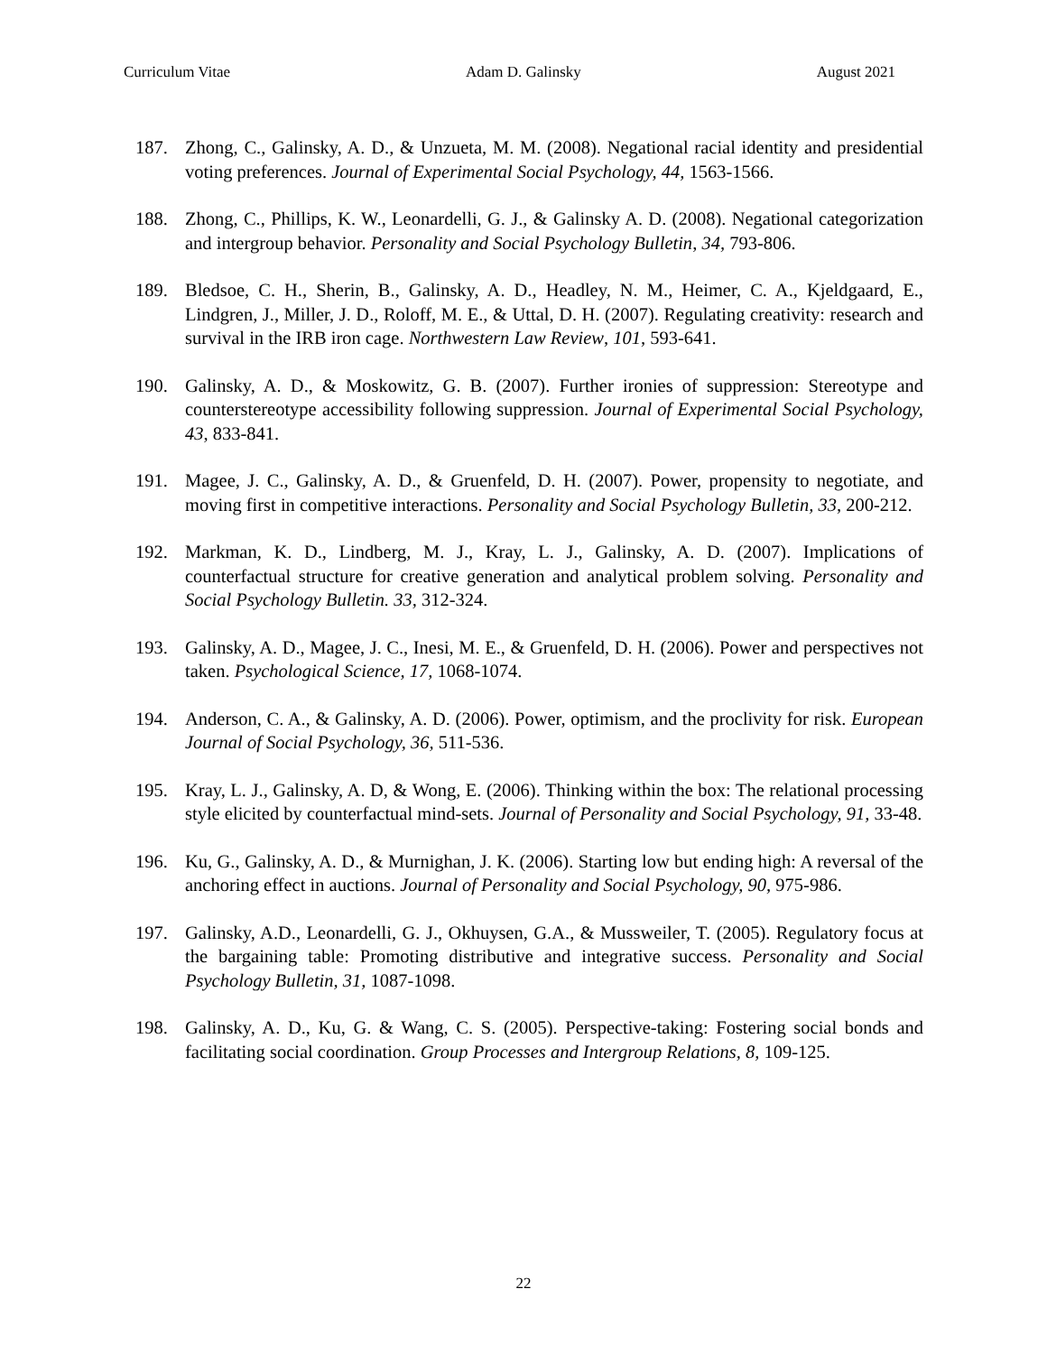Curriculum Vitae Adam D. Galinsky August 2021
187. Zhong, C., Galinsky, A. D., & Unzueta, M. M. (2008). Negational racial identity and presidential voting preferences. Journal of Experimental Social Psychology, 44, 1563-1566.
188. Zhong, C., Phillips, K. W., Leonardelli, G. J., & Galinsky A. D. (2008). Negational categorization and intergroup behavior. Personality and Social Psychology Bulletin, 34, 793-806.
189. Bledsoe, C. H., Sherin, B., Galinsky, A. D., Headley, N. M., Heimer, C. A., Kjeldgaard, E., Lindgren, J., Miller, J. D., Roloff, M. E., & Uttal, D. H. (2007). Regulating creativity: research and survival in the IRB iron cage. Northwestern Law Review, 101, 593-641.
190. Galinsky, A. D., & Moskowitz, G. B. (2007). Further ironies of suppression: Stereotype and counterstereotype accessibility following suppression. Journal of Experimental Social Psychology, 43, 833-841.
191. Magee, J. C., Galinsky, A. D., & Gruenfeld, D. H. (2007). Power, propensity to negotiate, and moving first in competitive interactions. Personality and Social Psychology Bulletin, 33, 200-212.
192. Markman, K. D., Lindberg, M. J., Kray, L. J., Galinsky, A. D. (2007). Implications of counterfactual structure for creative generation and analytical problem solving. Personality and Social Psychology Bulletin. 33, 312-324.
193. Galinsky, A. D., Magee, J. C., Inesi, M. E., & Gruenfeld, D. H. (2006). Power and perspectives not taken. Psychological Science, 17, 1068-1074.
194. Anderson, C. A., & Galinsky, A. D. (2006). Power, optimism, and the proclivity for risk. European Journal of Social Psychology, 36, 511-536.
195. Kray, L. J., Galinsky, A. D, & Wong, E. (2006). Thinking within the box: The relational processing style elicited by counterfactual mind-sets. Journal of Personality and Social Psychology, 91, 33-48.
196. Ku, G., Galinsky, A. D., & Murnighan, J. K. (2006). Starting low but ending high: A reversal of the anchoring effect in auctions. Journal of Personality and Social Psychology, 90, 975-986.
197. Galinsky, A.D., Leonardelli, G. J., Okhuysen, G.A., & Mussweiler, T. (2005). Regulatory focus at the bargaining table: Promoting distributive and integrative success. Personality and Social Psychology Bulletin, 31, 1087-1098.
198. Galinsky, A. D., Ku, G. & Wang, C. S. (2005). Perspective-taking: Fostering social bonds and facilitating social coordination. Group Processes and Intergroup Relations, 8, 109-125.
22